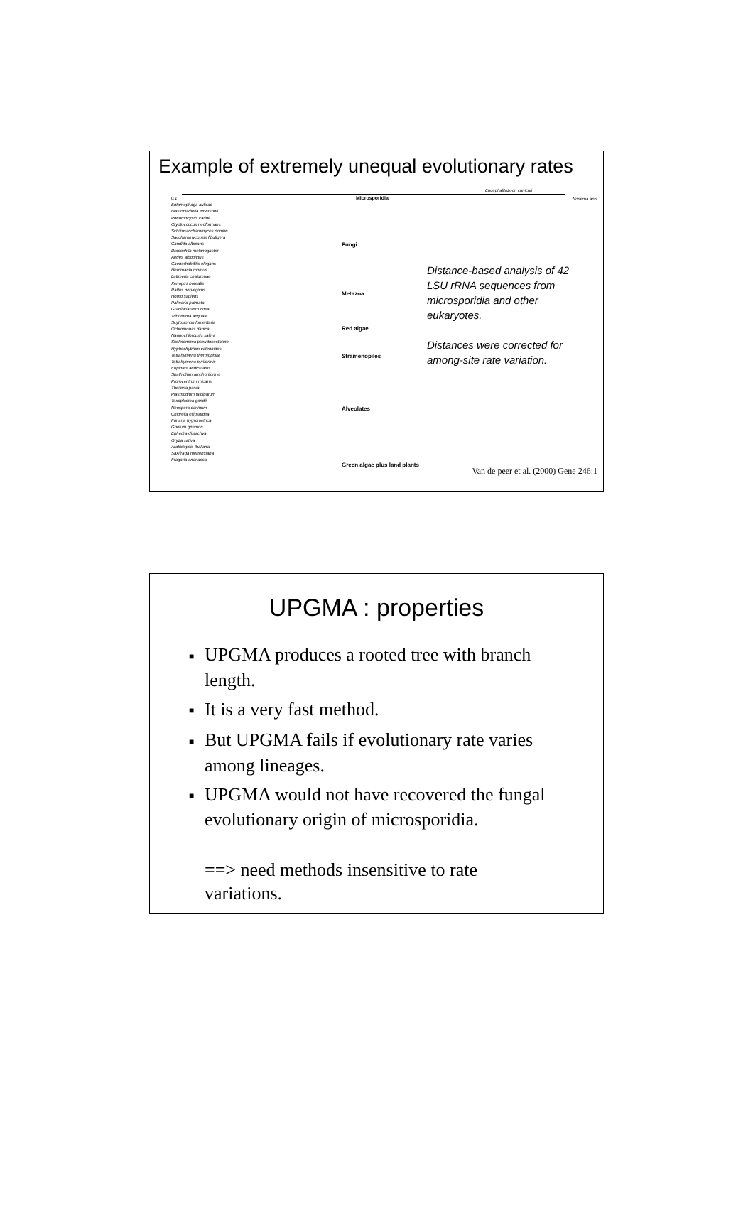Example of extremely unequal evolutionary rates
Microsporidia
Encephalitozoon cuniculi
Nosema apis
0.1
Entomophaga aulicae
Blastocladiella emersonii
Pneumocystis carinii
Cryptococcus neoformans
Schizosaccharomyces pombe
Saccharomycopsis fibuligera
Candida albicans
Drosophila melanogaster
Aedes albopictus
Caenorhabditis elegans
Herdmania momus
Latimeria chalumnae
Xenopus borealis
Rattus norvegicus
Homo sapiens
Palmaria palmata
Gracilaria verrucosa
Tribonema aequale
Scytosiphon lomentaria
Ochromonas danica
Nannochloropsis salina
Skeletonema pseudocostatum
Hyphochytrium catenoides
Tetrahymena thermophila
Tetrahymena pyriformis
Euplotes aediculatus
Spathidium amphoriforme
Prorocentrum micans
Theileria parva
Plasmodium falciparum
Toxoplasma gondii
Neospora caninum
Chlorella ellipsoidea
Funaria hygrometrica
Gnetum gnemon
Ephedra distachya
Oryza sativa
Arabidopsis thaliana
Saxifraga mertensiana
Fragaria ananassa
Fungi
Metazoa
Red algae
Stramenopiles
Alveolates
Green algae plus land plants
Distance-based analysis of 42 LSU rRNA sequences from microsporidia and other eukaryotes.
Distances were corrected for among-site rate variation.
Van de peer et al. (2000) Gene 246:1
UPGMA : properties
■ UPGMA produces a rooted tree with branch length.
■ It is a very fast method.
■ But UPGMA fails if evolutionary rate varies among lineages.
■ UPGMA would not have recovered the fungal evolutionary origin of microsporidia.
==> need methods insensitive to rate variations.